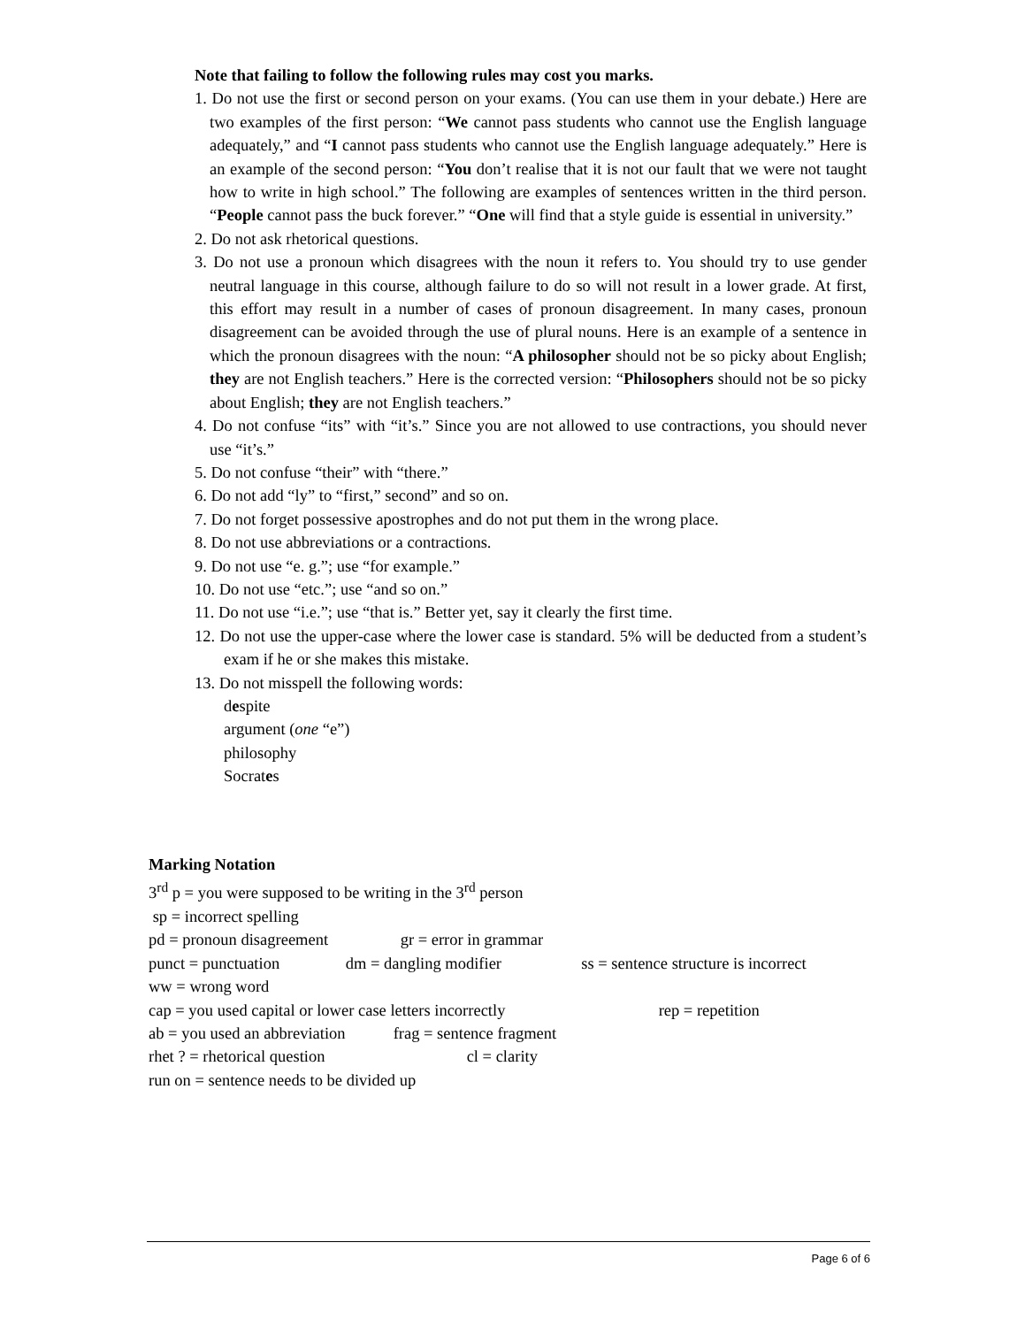Note that failing to follow the following rules may cost you marks.
1. Do not use the first or second person on your exams. (You can use them in your debate.) Here are two examples of the first person: “We cannot pass students who cannot use the English language adequately,” and “I cannot pass students who cannot use the English language adequately.” Here is an example of the second person: “You don’t realise that it is not our fault that we were not taught how to write in high school.” The following are examples of sentences written in the third person. “People cannot pass the buck forever.” “One will find that a style guide is essential in university.”
2. Do not ask rhetorical questions.
3. Do not use a pronoun which disagrees with the noun it refers to. You should try to use gender neutral language in this course, although failure to do so will not result in a lower grade. At first, this effort may result in a number of cases of pronoun disagreement. In many cases, pronoun disagreement can be avoided through the use of plural nouns. Here is an example of a sentence in which the pronoun disagrees with the noun: “A philosopher should not be so picky about English; they are not English teachers.” Here is the corrected version: “Philosophers should not be so picky about English; they are not English teachers.”
4. Do not confuse “its” with “it’s.” Since you are not allowed to use contractions, you should never use “it’s.”
5. Do not confuse “their” with “there.”
6. Do not add “ly” to “first,” second” and so on.
7. Do not forget possessive apostrophes and do not put them in the wrong place.
8. Do not use abbreviations or a contractions.
9. Do not use “e. g.”; use “for example.”
10. Do not use “etc.”; use “and so on.”
11. Do not use “i.e.”; use “that is.” Better yet, say it clearly the first time.
12. Do not use the upper-case where the lower case is standard. 5% will be deducted from a student’s exam if he or she makes this mistake.
13. Do not misspell the following words:
despite
argument (one “e”)
philosophy
Socrates
Marking Notation
3<sup>rd</sup> p = you were supposed to be writing in the 3<sup>rd</sup> person
sp = incorrect spelling
pd = pronoun disagreement gr = error in grammar
punct = punctuation dm = dangling modifier ss = sentence structure is incorrect
ww = wrong word
cap = you used capital or lower case letters incorrectly rep = repetition
ab = you used an abbreviation frag = sentence fragment
rhet ? = rhetorical question cl = clarity
run on = sentence needs to be divided up
Page 6 of 6